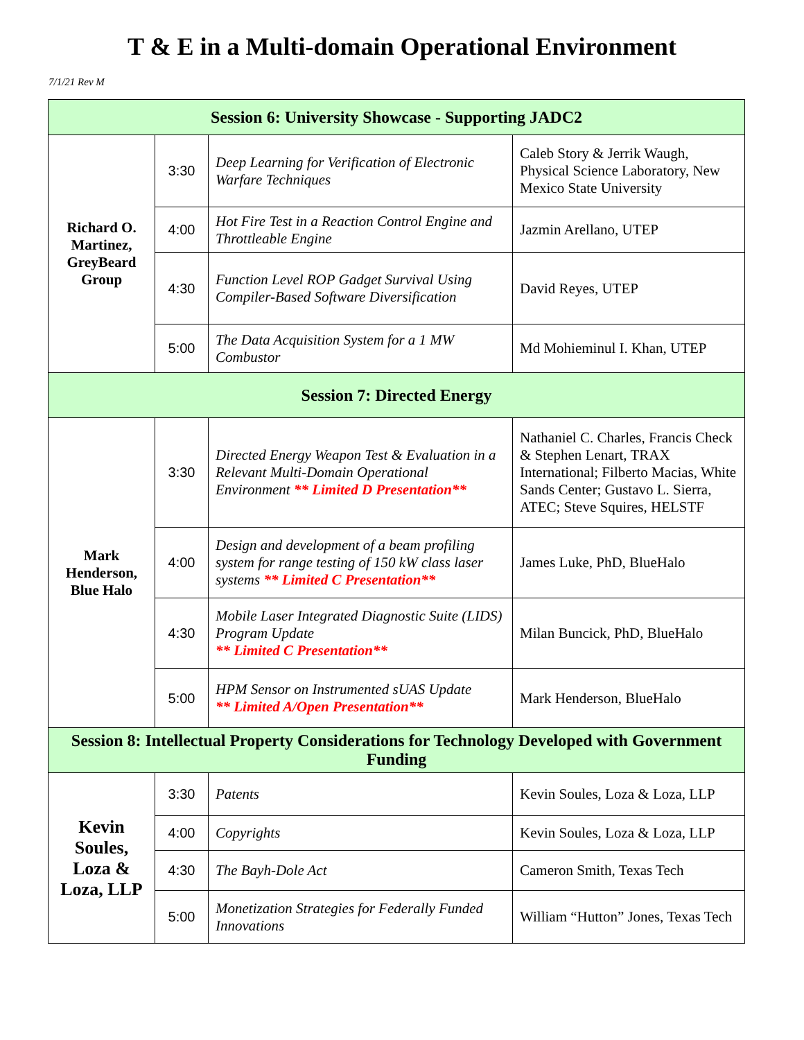T & E in a Multi-domain Operational Environment
7/1/21 Rev M
| Session 6: University Showcase - Supporting JADC2 | | | |
| Richard O. Martinez, GreyBeard Group | 3:30 | Deep Learning for Verification of Electronic Warfare Techniques | Caleb Story & Jerrik Waugh, Physical Science Laboratory, New Mexico State University |
| | 4:00 | Hot Fire Test in a Reaction Control Engine and Throttleable Engine | Jazmin Arellano, UTEP |
| | 4:30 | Function Level ROP Gadget Survival Using Compiler-Based Software Diversification | David Reyes, UTEP |
| | 5:00 | The Data Acquisition System for a 1 MW Combustor | Md Mohieminul I. Khan, UTEP |
| Session 7: Directed Energy | | | |
| Mark Henderson, Blue Halo | 3:30 | Directed Energy Weapon Test & Evaluation in a Relevant Multi-Domain Operational Environment ** Limited D Presentation** | Nathaniel C. Charles, Francis Check & Stephen Lenart, TRAX International; Filberto Macias, White Sands Center; Gustavo L. Sierra, ATEC; Steve Squires, HELSTF |
| | 4:00 | Design and development of a beam profiling system for range testing of 150 kW class laser systems ** Limited C Presentation** | James Luke, PhD, BlueHalo |
| | 4:30 | Mobile Laser Integrated Diagnostic Suite (LIDS) Program Update ** Limited C Presentation** | Milan Buncick, PhD, BlueHalo |
| | 5:00 | HPM Sensor on Instrumented sUAS Update ** Limited A/Open Presentation** | Mark Henderson, BlueHalo |
| Session 8: Intellectual Property Considerations for Technology Developed with Government Funding | | | |
| Kevin Soules, Loza & Loza, LLP | 3:30 | Patents | Kevin Soules, Loza & Loza, LLP |
| | 4:00 | Copyrights | Kevin Soules, Loza & Loza, LLP |
| | 4:30 | The Bayh-Dole Act | Cameron Smith, Texas Tech |
| | 5:00 | Monetization Strategies for Federally Funded Innovations | William “Hutton” Jones, Texas Tech |